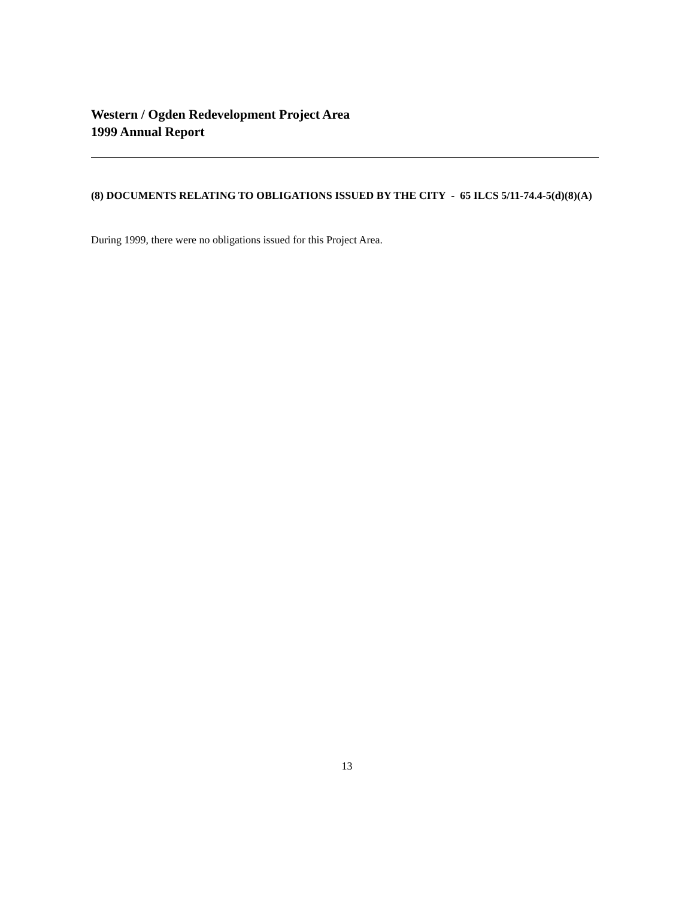Western / Ogden Redevelopment Project Area
1999 Annual Report
(8) DOCUMENTS RELATING TO OBLIGATIONS ISSUED BY THE CITY - 65 ILCS 5/11-74.4-5(d)(8)(A)
During 1999, there were no obligations issued for this Project Area.
13